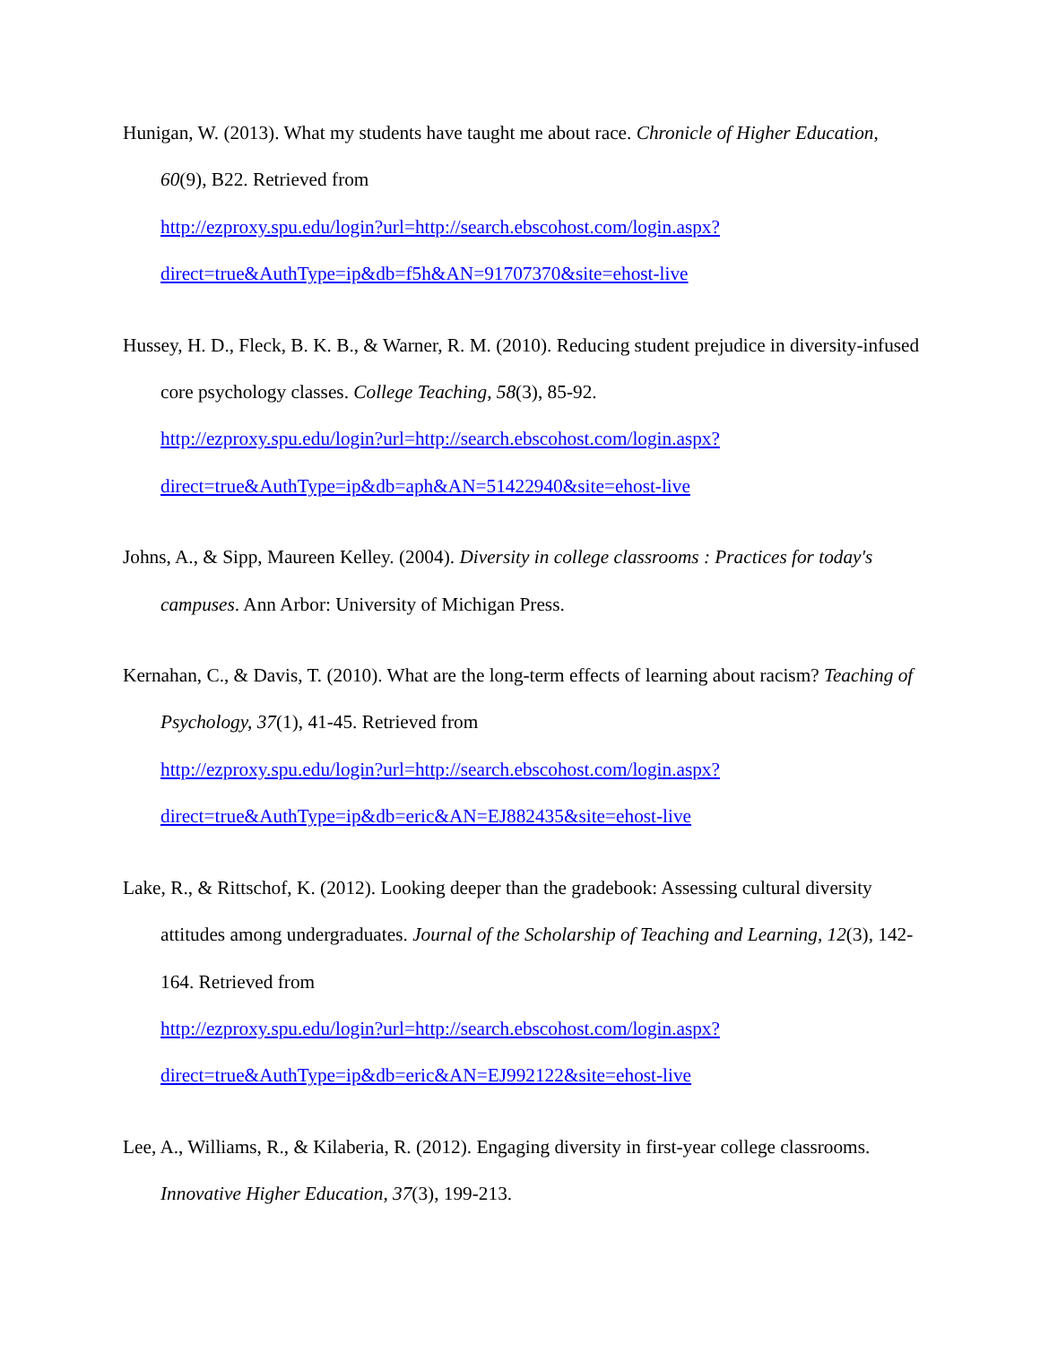Hunigan, W. (2013). What my students have taught me about race. Chronicle of Higher Education, 60(9), B22. Retrieved from
http://ezproxy.spu.edu/login?url=http://search.ebscohost.com/login.aspx?direct=true&AuthType=ip&db=f5h&AN=91707370&site=ehost-live
Hussey, H. D., Fleck, B. K. B., & Warner, R. M. (2010). Reducing student prejudice in diversity-infused core psychology classes. College Teaching, 58(3), 85-92.
http://ezproxy.spu.edu/login?url=http://search.ebscohost.com/login.aspx?direct=true&AuthType=ip&db=aph&AN=51422940&site=ehost-live
Johns, A., & Sipp, Maureen Kelley. (2004). Diversity in college classrooms : Practices for today's campuses. Ann Arbor: University of Michigan Press.
Kernahan, C., & Davis, T. (2010). What are the long-term effects of learning about racism? Teaching of Psychology, 37(1), 41-45. Retrieved from
http://ezproxy.spu.edu/login?url=http://search.ebscohost.com/login.aspx?direct=true&AuthType=ip&db=eric&AN=EJ882435&site=ehost-live
Lake, R., & Rittschof, K. (2012). Looking deeper than the gradebook: Assessing cultural diversity attitudes among undergraduates. Journal of the Scholarship of Teaching and Learning, 12(3), 142-164. Retrieved from
http://ezproxy.spu.edu/login?url=http://search.ebscohost.com/login.aspx?direct=true&AuthType=ip&db=eric&AN=EJ992122&site=ehost-live
Lee, A., Williams, R., & Kilaberia, R. (2012). Engaging diversity in first-year college classrooms. Innovative Higher Education, 37(3), 199-213.